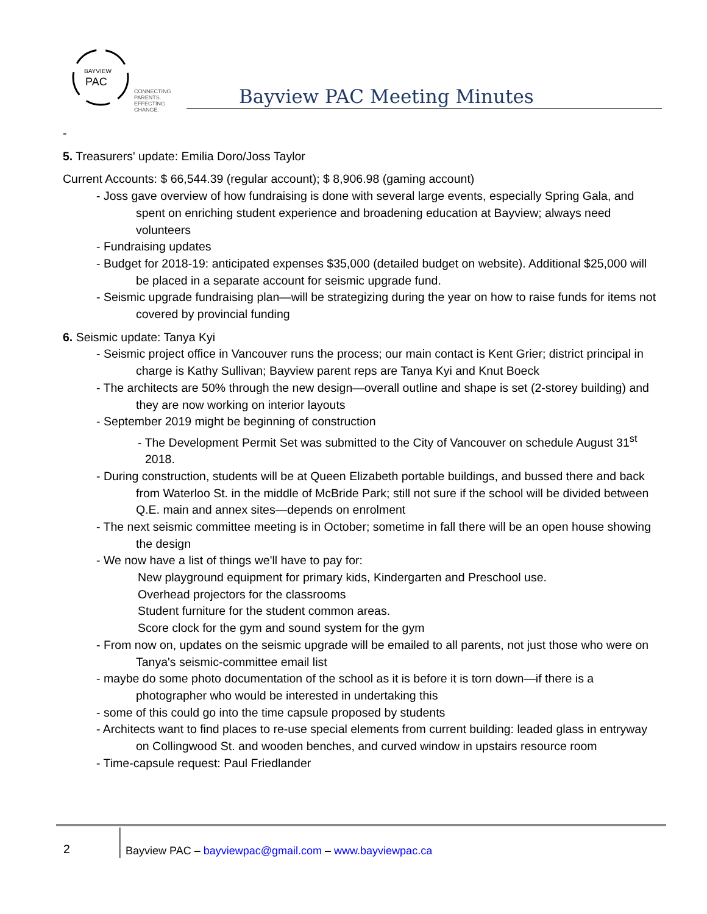BAYVIEW
PAC
CONNECTING PARENTS.
EFFECTING CHANGE.
Bayview PAC Meeting Minutes
-
5. Treasurers' update: Emilia Doro/Joss Taylor
Current Accounts: $ 66,544.39 (regular account); $ 8,906.98 (gaming account)
- Joss gave overview of how fundraising is done with several large events, especially Spring Gala, and spent on enriching student experience and broadening education at Bayview; always need volunteers
- Fundraising updates
- Budget for 2018-19: anticipated expenses $35,000 (detailed budget on website). Additional $25,000 will be placed in a separate account for seismic upgrade fund.
- Seismic upgrade fundraising plan—will be strategizing during the year on how to raise funds for items not covered by provincial funding
6. Seismic update: Tanya Kyi
- Seismic project office in Vancouver runs the process; our main contact is Kent Grier; district principal in charge is Kathy Sullivan; Bayview parent reps are Tanya Kyi and Knut Boeck
- The architects are 50% through the new design—overall outline and shape is set (2-storey building) and they are now working on interior layouts
- September 2019 might be beginning of construction
- The Development Permit Set was submitted to the City of Vancouver on schedule August 31<sup>st</sup> 2018.
- During construction, students will be at Queen Elizabeth portable buildings, and bussed there and back from Waterloo St. in the middle of McBride Park; still not sure if the school will be divided between Q.E. main and annex sites—depends on enrolment
- The next seismic committee meeting is in October; sometime in fall there will be an open house showing the design
- We now have a list of things we'll have to pay for:
New playground equipment for primary kids, Kindergarten and Preschool use.
Overhead projectors for the classrooms
Student furniture for the student common areas.
Score clock for the gym and sound system for the gym
- From now on, updates on the seismic upgrade will be emailed to all parents, not just those who were on Tanya's seismic-committee email list
- maybe do some photo documentation of the school as it is before it is torn down—if there is a photographer who would be interested in undertaking this
- some of this could go into the time capsule proposed by students
- Architects want to find places to re-use special elements from current building: leaded glass in entryway on Collingwood St. and wooden benches, and curved window in upstairs resource room
- Time-capsule request: Paul Friedlander
2
Bayview PAC – bayviewpac@gmail.com – www.bayviewpac.ca